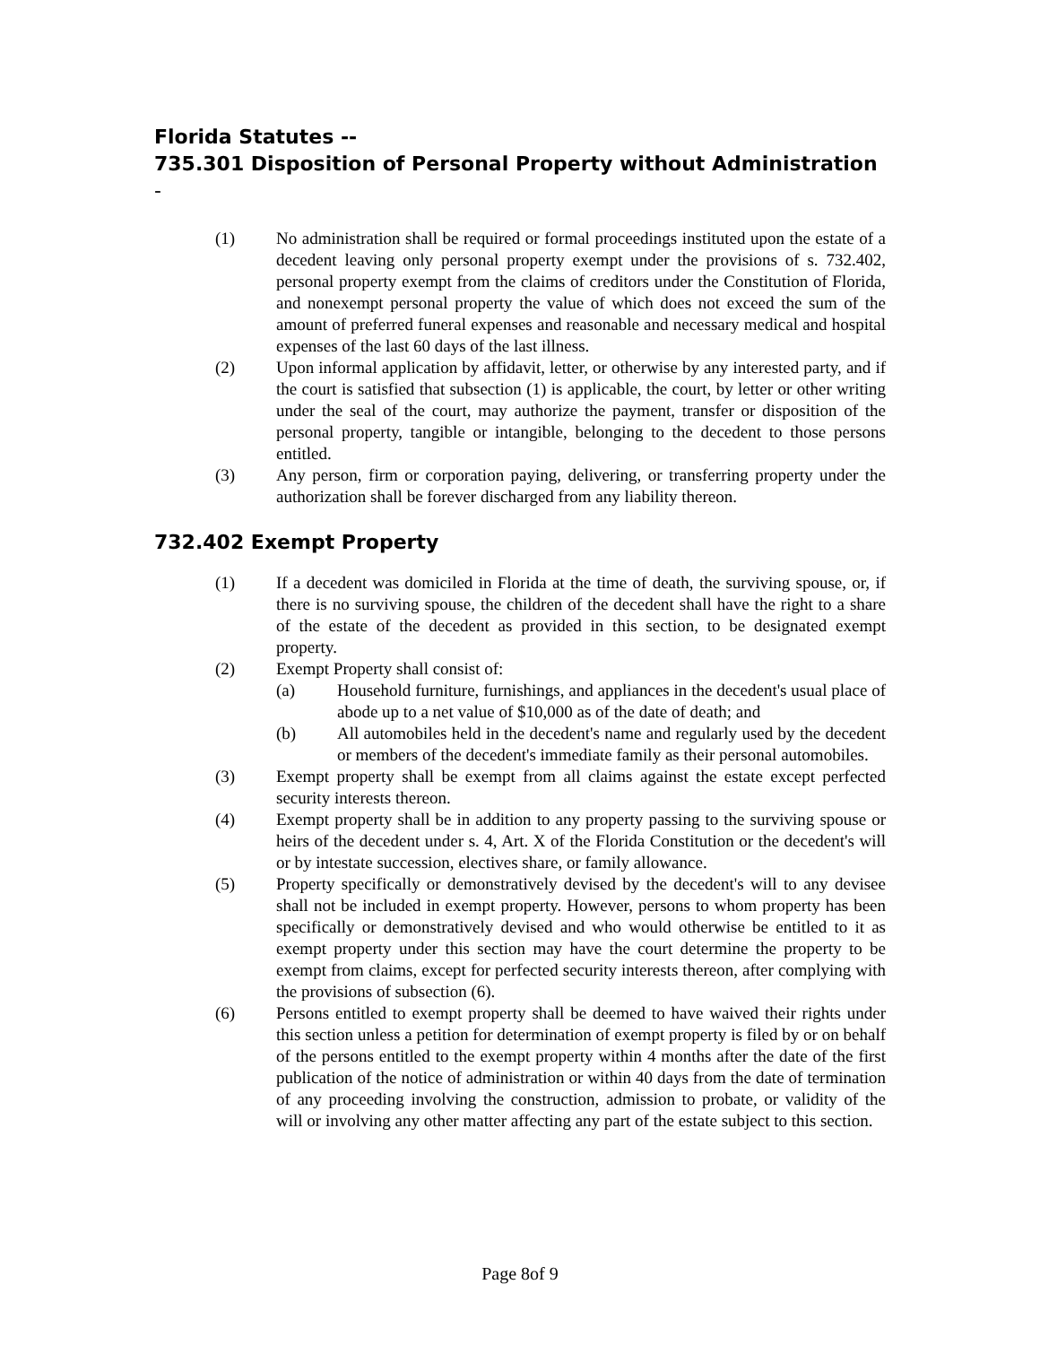Florida Statutes --
735.301 Disposition of Personal Property without Administration -
(1) No administration shall be required or formal proceedings instituted upon the estate of a decedent leaving only personal property exempt under the provisions of s. 732.402, personal property exempt from the claims of creditors under the Constitution of Florida, and nonexempt personal property the value of which does not exceed the sum of the amount of preferred funeral expenses and reasonable and necessary medical and hospital expenses of the last 60 days of the last illness.
(2) Upon informal application by affidavit, letter, or otherwise by any interested party, and if the court is satisfied that subsection (1) is applicable, the court, by letter or other writing under the seal of the court, may authorize the payment, transfer or disposition of the personal property, tangible or intangible, belonging to the decedent to those persons entitled.
(3) Any person, firm or corporation paying, delivering, or transferring property under the authorization shall be forever discharged from any liability thereon.
732.402 Exempt Property
(1) If a decedent was domiciled in Florida at the time of death, the surviving spouse, or, if there is no surviving spouse, the children of the decedent shall have the right to a share of the estate of the decedent as provided in this section, to be designated exempt property.
(2) Exempt Property shall consist of:
(a) Household furniture, furnishings, and appliances in the decedent's usual place of abode up to a net value of $10,000 as of the date of death; and
(b) All automobiles held in the decedent's name and regularly used by the decedent or members of the decedent's immediate family as their personal automobiles.
(3) Exempt property shall be exempt from all claims against the estate except perfected security interests thereon.
(4) Exempt property shall be in addition to any property passing to the surviving spouse or heirs of the decedent under s. 4, Art. X of the Florida Constitution or the decedent's will or by intestate succession, electives share, or family allowance.
(5) Property specifically or demonstratively devised by the decedent's will to any devisee shall not be included in exempt property. However, persons to whom property has been specifically or demonstratively devised and who would otherwise be entitled to it as exempt property under this section may have the court determine the property to be exempt from claims, except for perfected security interests thereon, after complying with the provisions of subsection (6).
(6) Persons entitled to exempt property shall be deemed to have waived their rights under this section unless a petition for determination of exempt property is filed by or on behalf of the persons entitled to the exempt property within 4 months after the date of the first publication of the notice of administration or within 40 days from the date of termination of any proceeding involving the construction, admission to probate, or validity of the will or involving any other matter affecting any part of the estate subject to this section.
Page 8of 9